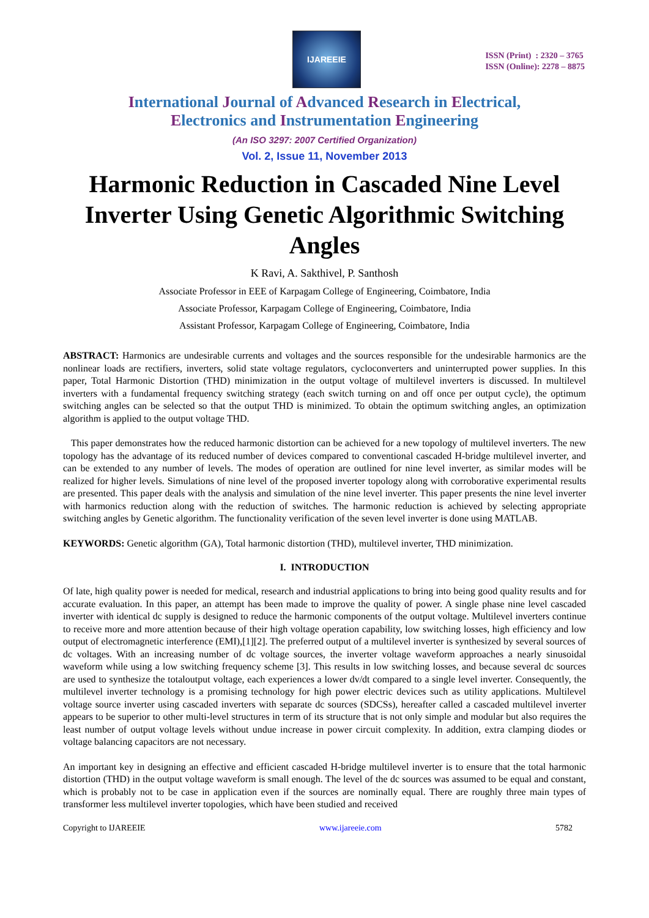IJAREEIE
ISSN (Print) : 2320 – 3765
ISSN (Online): 2278 – 8875
International Journal of Advanced Research in Electrical,
Electronics and Instrumentation Engineering
(An ISO 3297: 2007 Certified Organization)
Vol. 2, Issue 11, November 2013
Harmonic Reduction in Cascaded Nine Level Inverter Using Genetic Algorithmic Switching Angles
K Ravi, A. Sakthivel, P. Santhosh
Associate Professor in EEE of Karpagam College of Engineering, Coimbatore, India
Associate Professor, Karpagam College of Engineering, Coimbatore, India
Assistant Professor, Karpagam College of Engineering, Coimbatore, India
ABSTRACT: Harmonics are undesirable currents and voltages and the sources responsible for the undesirable harmonics are the nonlinear loads are rectifiers, inverters, solid state voltage regulators, cycloconverters and uninterrupted power supplies. In this paper, Total Harmonic Distortion (THD) minimization in the output voltage of multilevel inverters is discussed. In multilevel inverters with a fundamental frequency switching strategy (each switch turning on and off once per output cycle), the optimum switching angles can be selected so that the output THD is minimized. To obtain the optimum switching angles, an optimization algorithm is applied to the output voltage THD.
This paper demonstrates how the reduced harmonic distortion can be achieved for a new topology of multilevel inverters. The new topology has the advantage of its reduced number of devices compared to conventional cascaded H-bridge multilevel inverter, and can be extended to any number of levels. The modes of operation are outlined for nine level inverter, as similar modes will be realized for higher levels. Simulations of nine level of the proposed inverter topology along with corroborative experimental results are presented. This paper deals with the analysis and simulation of the nine level inverter. This paper presents the nine level inverter with harmonics reduction along with the reduction of switches. The harmonic reduction is achieved by selecting appropriate switching angles by Genetic algorithm. The functionality verification of the seven level inverter is done using MATLAB.
KEYWORDS: Genetic algorithm (GA), Total harmonic distortion (THD), multilevel inverter, THD minimization.
I. INTRODUCTION
Of late, high quality power is needed for medical, research and industrial applications to bring into being good quality results and for accurate evaluation. In this paper, an attempt has been made to improve the quality of power. A single phase nine level cascaded inverter with identical dc supply is designed to reduce the harmonic components of the output voltage. Multilevel inverters continue to receive more and more attention because of their high voltage operation capability, low switching losses, high efficiency and low output of electromagnetic interference (EMI),[1][2]. The preferred output of a multilevel inverter is synthesized by several sources of dc voltages. With an increasing number of dc voltage sources, the inverter voltage waveform approaches a nearly sinusoidal waveform while using a low switching frequency scheme [3]. This results in low switching losses, and because several dc sources are used to synthesize the totaloutput voltage, each experiences a lower dv/dt compared to a single level inverter. Consequently, the multilevel inverter technology is a promising technology for high power electric devices such as utility applications. Multilevel voltage source inverter using cascaded inverters with separate dc sources (SDCSs), hereafter called a cascaded multilevel inverter appears to be superior to other multi-level structures in term of its structure that is not only simple and modular but also requires the least number of output voltage levels without undue increase in power circuit complexity. In addition, extra clamping diodes or voltage balancing capacitors are not necessary.
An important key in designing an effective and efficient cascaded H-bridge multilevel inverter is to ensure that the total harmonic distortion (THD) in the output voltage waveform is small enough. The level of the dc sources was assumed to be equal and constant, which is probably not to be case in application even if the sources are nominally equal. There are roughly three main types of transformer less multilevel inverter topologies, which have been studied and received
Copyright to IJAREEIE www.ijareeie.com 5782